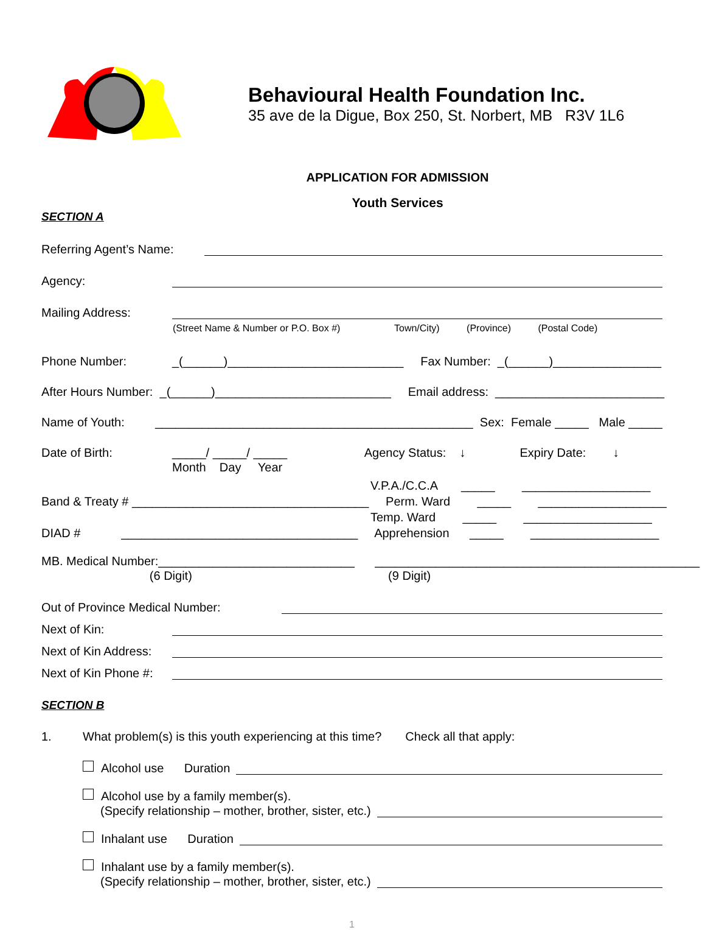Behavioural Health Foundation Inc.
35 ave de la Digue, Box 250, St. Norbert, MB R3V 1L6
APPLICATION FOR ADMISSION
Youth Services
SECTION A
Referring Agent’s Name:
Agency:
Mailing Address:
(Street Name & Number or P.O. Box #) Town/City) (Province) (Postal Code)
Phone Number: _(______)__________________________ Fax Number: _(______)________________
After Hours Number: _(______)__________________________ Email address: _________________________
Name of Youth: _______________________________________________ Sex: Female _____ Male _____
Date of Birth: _____/ _____/ _____ Agency Status: ↓ Expiry Date: ↓
Month Day Year
V.P.A./C.C.A _____ ___________________
Band & Treaty # ___________________________________ Perm. Ward _____ ___________________
Temp. Ward _____ ___________________
DIAD # ___________________________________ Apprehension _____ ___________________
MB. Medical Number:_____________________________ ________________________________________________
(6 Digit) (9 Digit)
Out of Province Medical Number:
Next of Kin:
Next of Kin Address:
Next of Kin Phone #:
SECTION B
1. What problem(s) is this youth experiencing at this time? Check all that apply:
Alcohol use Duration
Alcohol use by a family member(s).
(Specify relationship – mother, brother, sister, etc.)
Inhalant use Duration
Inhalant use by a family member(s).
(Specify relationship – mother, brother, sister, etc.)
1